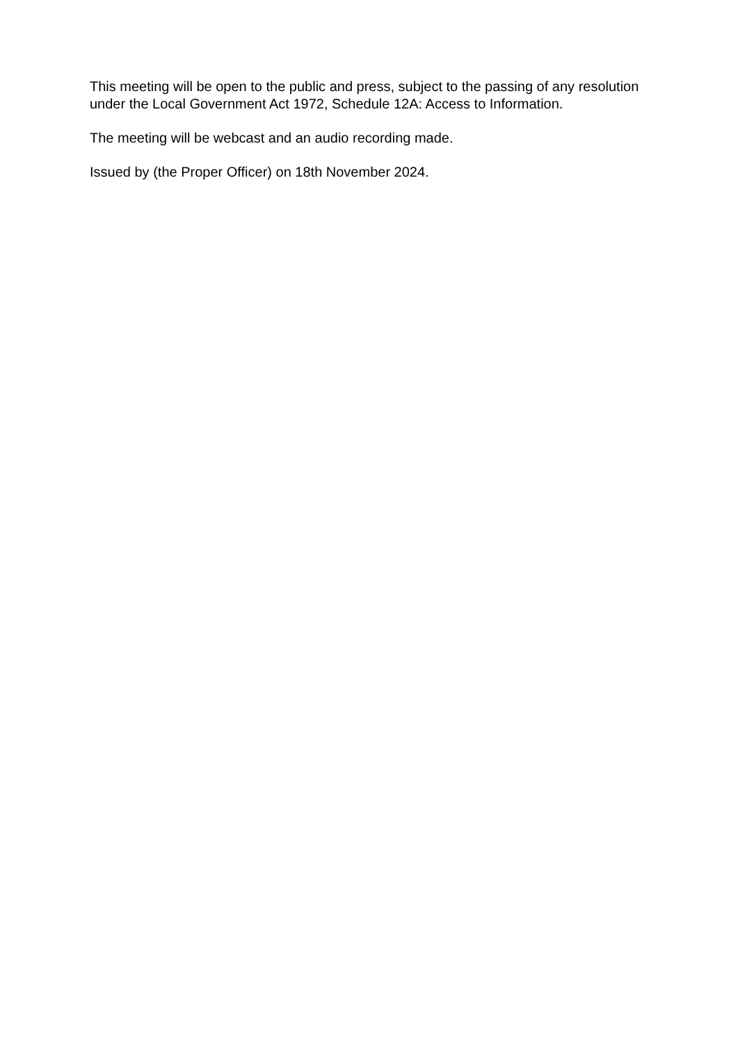This meeting will be open to the public and press, subject to the passing of any resolution under the Local Government Act 1972, Schedule 12A: Access to Information.
The meeting will be webcast and an audio recording made.
Issued by (the Proper Officer) on 18th November 2024.